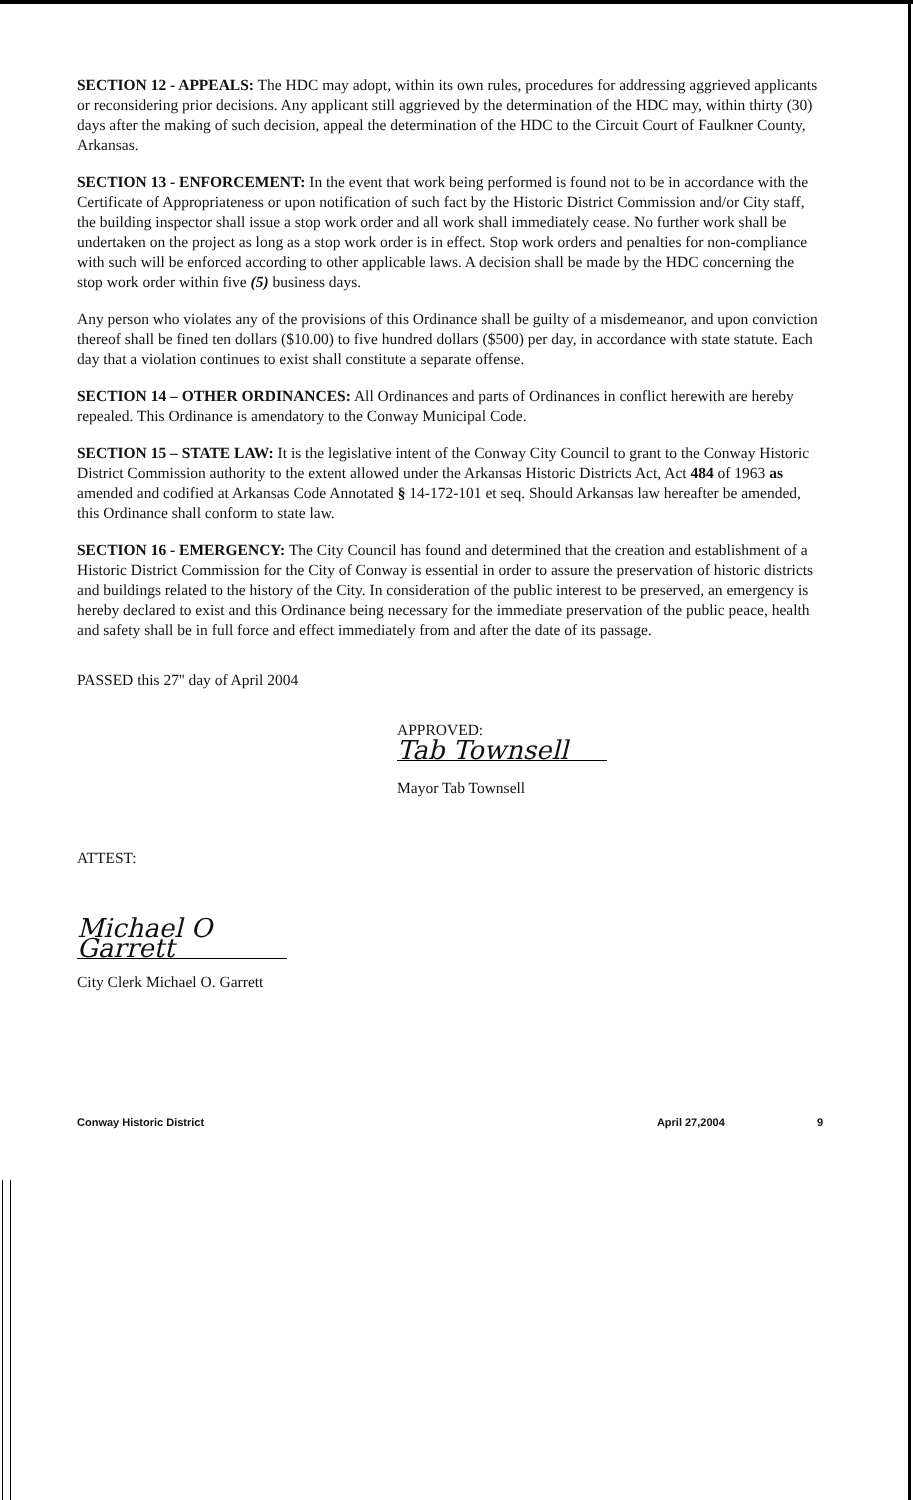SECTION 12 - APPEALS: The HDC may adopt, within its own rules, procedures for addressing aggrieved applicants or reconsidering prior decisions. Any applicant still aggrieved by the determination of the HDC may, within thirty (30) days after the making of such decision, appeal the determination of the HDC to the Circuit Court of Faulkner County, Arkansas.
SECTION 13 - ENFORCEMENT: In the event that work being performed is found not to be in accordance with the Certificate of Appropriateness or upon notification of such fact by the Historic District Commission and/or City staff, the building inspector shall issue a stop work order and all work shall immediately cease. No further work shall be undertaken on the project as long as a stop work order is in effect. Stop work orders and penalties for non-compliance with such will be enforced according to other applicable laws. A decision shall be made by the HDC concerning the stop work order within five (5) business days.
Any person who violates any of the provisions of this Ordinance shall be guilty of a misdemeanor, and upon conviction thereof shall be fined ten dollars ($10.00) to five hundred dollars ($500) per day, in accordance with state statute. Each day that a violation continues to exist shall constitute a separate offense.
SECTION 14 – OTHER ORDINANCES: All Ordinances and parts of Ordinances in conflict herewith are hereby repealed. This Ordinance is amendatory to the Conway Municipal Code.
SECTION 15 – STATE LAW: It is the legislative intent of the Conway City Council to grant to the Conway Historic District Commission authority to the extent allowed under the Arkansas Historic Districts Act, Act 484 of 1963 as amended and codified at Arkansas Code Annotated § 14-172-101 et seq. Should Arkansas law hereafter be amended, this Ordinance shall conform to state law.
SECTION 16 - EMERGENCY: The City Council has found and determined that the creation and establishment of a Historic District Commission for the City of Conway is essential in order to assure the preservation of historic districts and buildings related to the history of the City. In consideration of the public interest to be preserved, an emergency is hereby declared to exist and this Ordinance being necessary for the immediate preservation of the public peace, health and safety shall be in full force and effect immediately from and after the date of its passage.
PASSED this 27'' day of April 2004
APPROVED:
Tab Townsell
Mayor Tab Townsell
ATTEST:
Michael O Garrett
City Clerk Michael O. Garrett
Conway Historic District April 27,2004 9